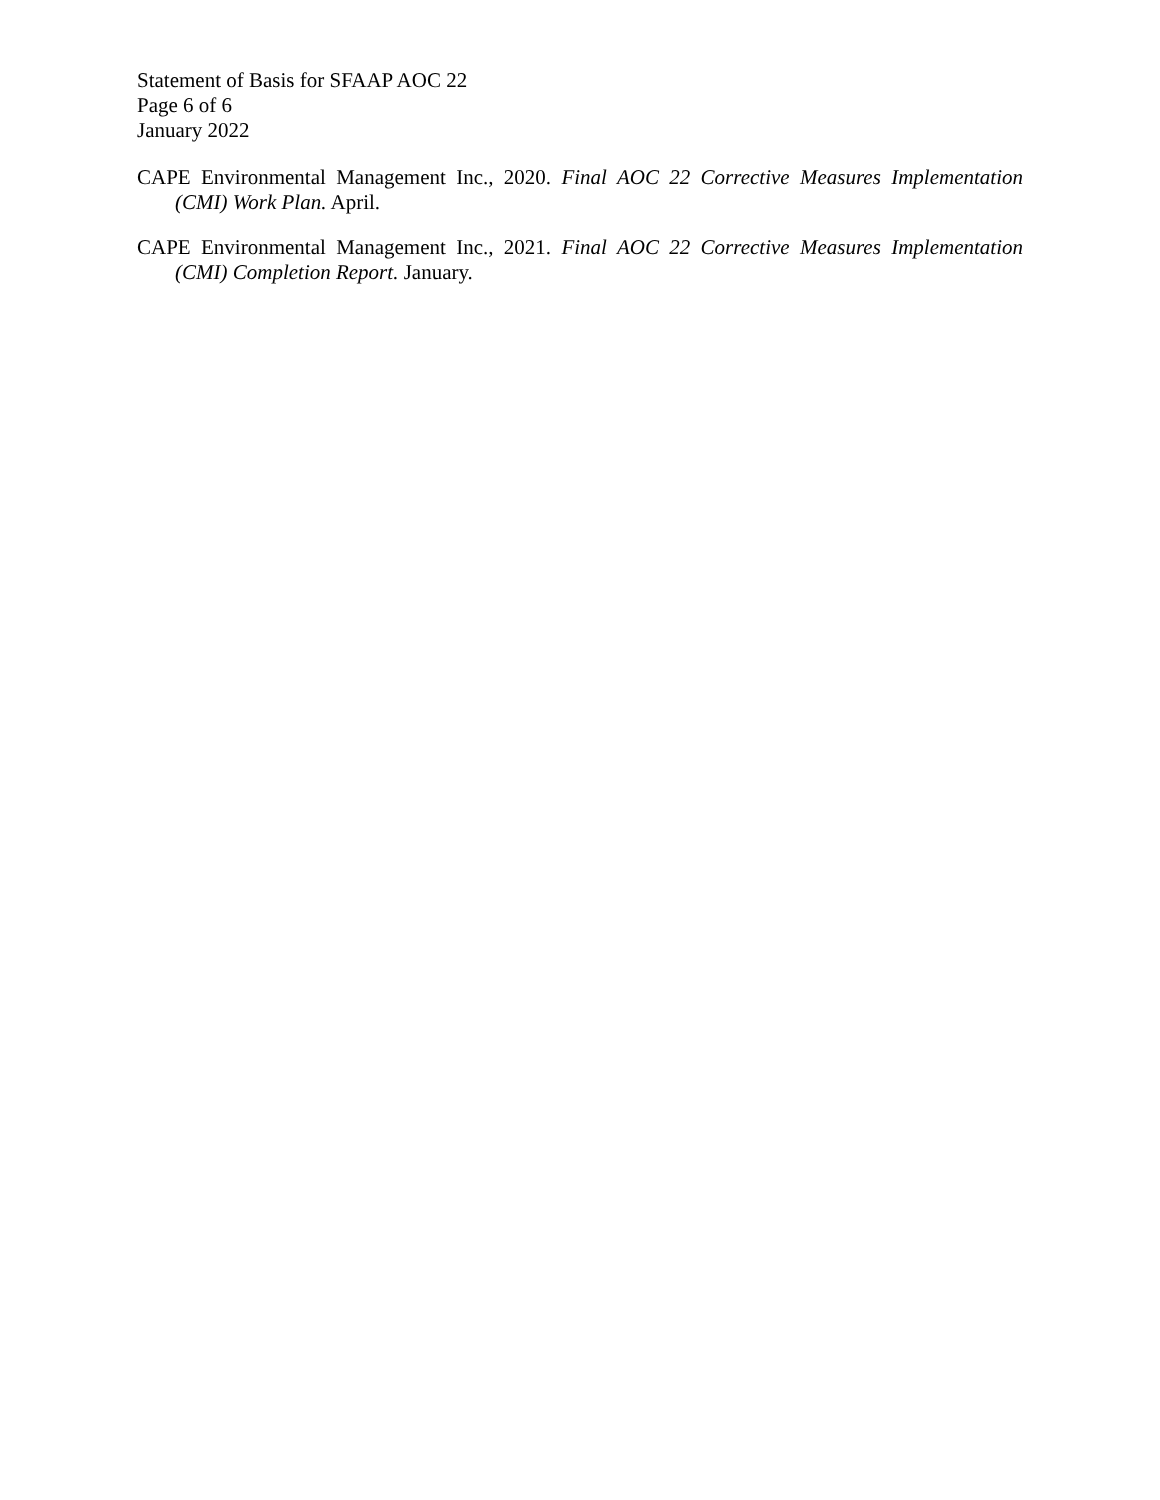Statement of Basis for SFAAP AOC 22
Page 6 of 6
January 2022
CAPE Environmental Management Inc., 2020. Final AOC 22 Corrective Measures Implementation (CMI) Work Plan. April.
CAPE Environmental Management Inc., 2021. Final AOC 22 Corrective Measures Implementation (CMI) Completion Report. January.